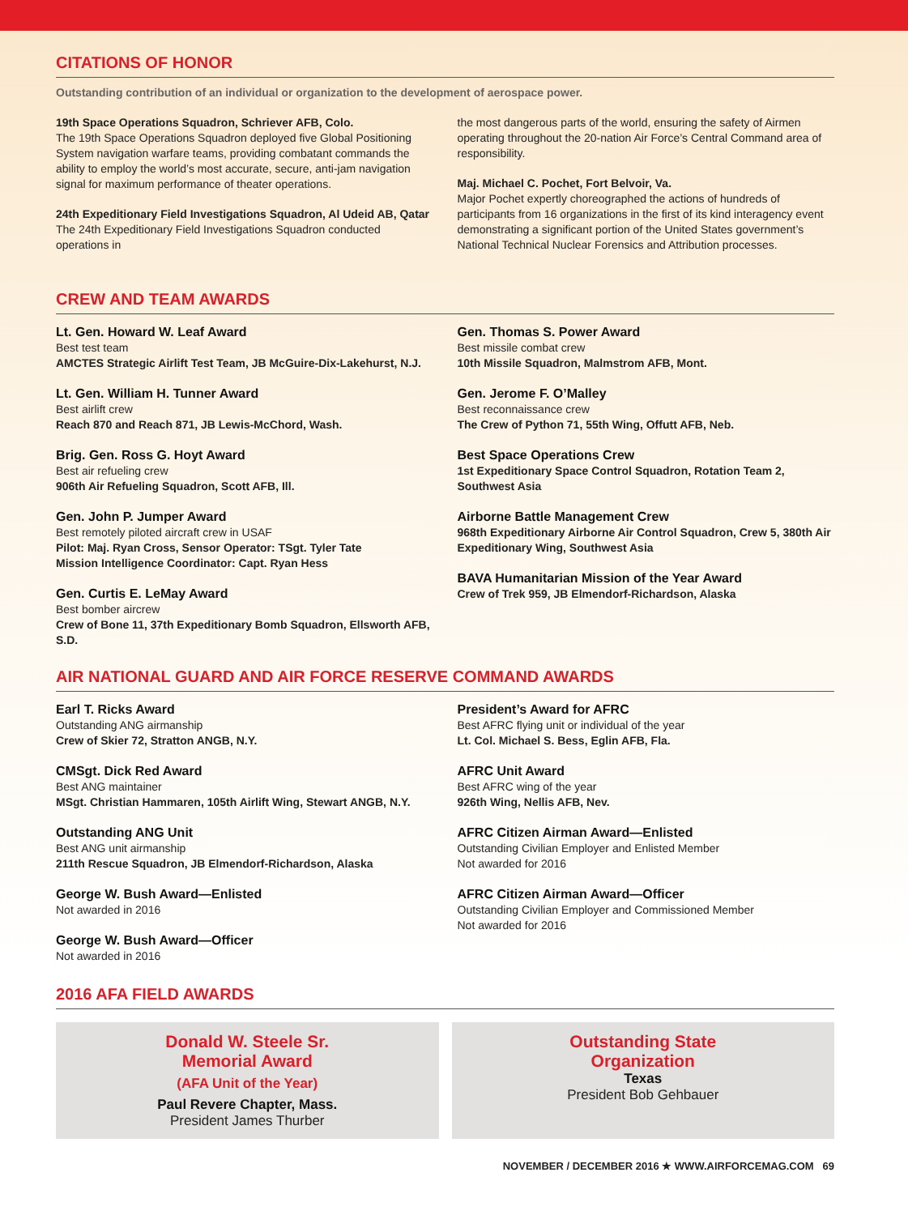CITATIONS OF HONOR
Outstanding contribution of an individual or organization to the development of aerospace power.
19th Space Operations Squadron, Schriever AFB, Colo.
The 19th Space Operations Squadron deployed five Global Positioning System navigation warfare teams, providing combatant commands the ability to employ the world’s most accurate, secure, anti-jam navigation signal for maximum performance of theater operations.
24th Expeditionary Field Investigations Squadron, Al Udeid AB, Qatar
The 24th Expeditionary Field Investigations Squadron conducted operations in
the most dangerous parts of the world, ensuring the safety of Airmen operating throughout the 20-nation Air Force’s Central Command area of responsibility.
Maj. Michael C. Pochet, Fort Belvoir, Va.
Major Pochet expertly choreographed the actions of hundreds of participants from 16 organizations in the first of its kind interagency event demonstrating a significant portion of the United States government’s National Technical Nuclear Forensics and Attribution processes.
CREW AND TEAM AWARDS
Lt. Gen. Howard W. Leaf Award
Best test team
AMCTES Strategic Airlift Test Team, JB McGuire-Dix-Lakehurst, N.J.
Lt. Gen. William H. Tunner Award
Best airlift crew
Reach 870 and Reach 871, JB Lewis-McChord, Wash.
Brig. Gen. Ross G. Hoyt Award
Best air refueling crew
906th Air Refueling Squadron, Scott AFB, Ill.
Gen. John P. Jumper Award
Best remotely piloted aircraft crew in USAF
Pilot: Maj. Ryan Cross, Sensor Operator: TSgt. Tyler Tate
Mission Intelligence Coordinator: Capt. Ryan Hess
Gen. Curtis E. LeMay Award
Best bomber aircrew
Crew of Bone 11, 37th Expeditionary Bomb Squadron, Ellsworth AFB, S.D.
Gen. Thomas S. Power Award
Best missile combat crew
10th Missile Squadron, Malmstrom AFB, Mont.
Gen. Jerome F. O’Malley
Best reconnaissance crew
The Crew of Python 71, 55th Wing, Offutt AFB, Neb.
Best Space Operations Crew
1st Expeditionary Space Control Squadron, Rotation Team 2, Southwest Asia
Airborne Battle Management Crew
968th Expeditionary Airborne Air Control Squadron, Crew 5, 380th Air Expeditionary Wing, Southwest Asia
BAVA Humanitarian Mission of the Year Award
Crew of Trek 959, JB Elmendorf-Richardson, Alaska
AIR NATIONAL GUARD AND AIR FORCE RESERVE COMMAND AWARDS
Earl T. Ricks Award
Outstanding ANG airmanship
Crew of Skier 72, Stratton ANGB, N.Y.
CMSgt. Dick Red Award
Best ANG maintainer
MSgt. Christian Hammaren, 105th Airlift Wing, Stewart ANGB, N.Y.
Outstanding ANG Unit
Best ANG unit airmanship
211th Rescue Squadron, JB Elmendorf-Richardson, Alaska
George W. Bush Award—Enlisted
Not awarded in 2016
George W. Bush Award—Officer
Not awarded in 2016
President’s Award for AFRC
Best AFRC flying unit or individual of the year
Lt. Col. Michael S. Bess, Eglin AFB, Fla.
AFRC Unit Award
Best AFRC wing of the year
926th Wing, Nellis AFB, Nev.
AFRC Citizen Airman Award—Enlisted
Outstanding Civilian Employer and Enlisted Member
Not awarded for 2016
AFRC Citizen Airman Award—Officer
Outstanding Civilian Employer and Commissioned Member
Not awarded for 2016
2016 AFA FIELD AWARDS
Donald W. Steele Sr.
Memorial Award
(AFA Unit of the Year)
Paul Revere Chapter, Mass.
President James Thurber
Outstanding State
Organization
Texas
President Bob Gehbauer
NOVEMBER / DECEMBER 2016 ★ WWW.AIRFORCEMAG.COM 69